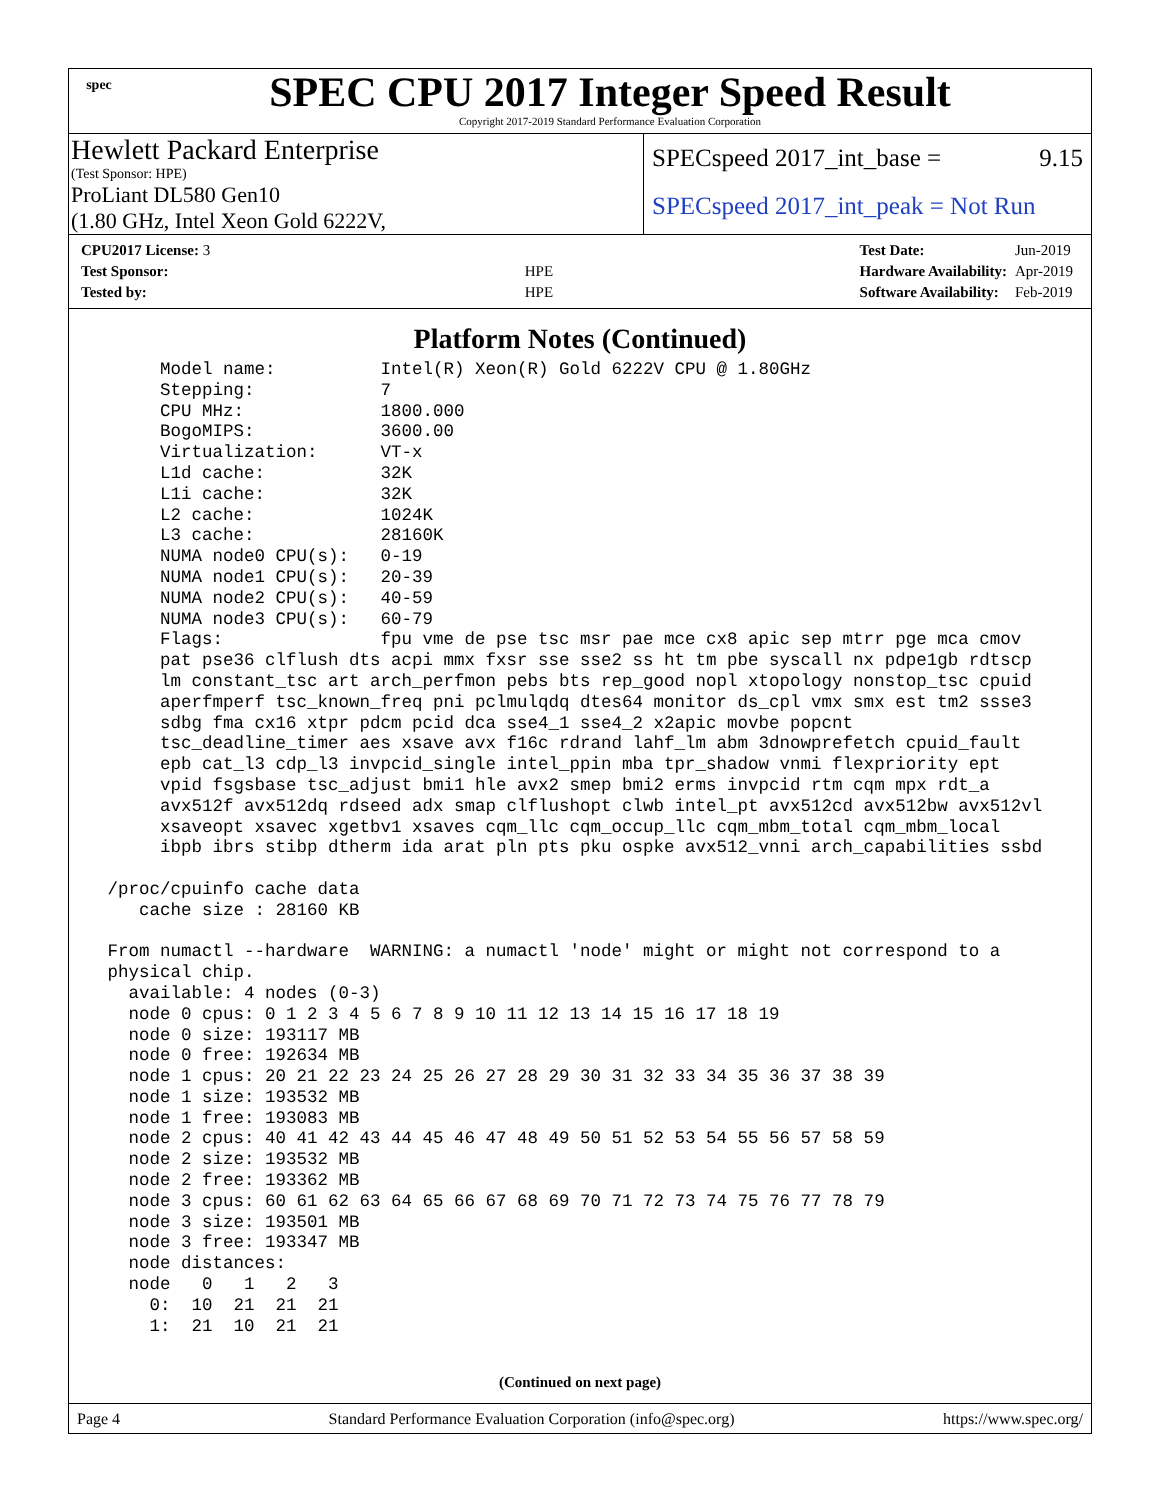spec
SPEC CPU 2017 Integer Speed Result
Copyright 2017-2019 Standard Performance Evaluation Corporation
Hewlett Packard Enterprise
(Test Sponsor: HPE)
ProLiant DL580 Gen10
(1.80 GHz, Intel Xeon Gold 6222V,
SPECspeed 2017_int_base = 9.15
SPECspeed 2017_int_peak = Not Run
| CPU2017 License: 3 | |
| Test Sponsor: | HPE |
| Tested by: | HPE |
| Test Date: | Jun-2019 |
| Hardware Availability: | Apr-2019 |
| Software Availability: | Feb-2019 |
Platform Notes (Continued)
      Model name:          Intel(R) Xeon(R) Gold 6222V CPU @ 1.80GHz
      Stepping:            7
      CPU MHz:             1800.000
      BogoMIPS:            3600.00
      Virtualization:      VT-x
      L1d cache:           32K
      L1i cache:           32K
      L2 cache:            1024K
      L3 cache:            28160K
      NUMA node0 CPU(s):   0-19
      NUMA node1 CPU(s):   20-39
      NUMA node2 CPU(s):   40-59
      NUMA node3 CPU(s):   60-79
      Flags:               fpu vme de pse tsc msr pae mce cx8 apic sep mtrr pge mca cmov
      pat pse36 clflush dts acpi mmx fxsr sse sse2 ss ht tm pbe syscall nx pdpe1gb rdtscp
      lm constant_tsc art arch_perfmon pebs bts rep_good nopl xtopology nonstop_tsc cpuid
      aperfmperf tsc_known_freq pni pclmulqdq dtes64 monitor ds_cpl vmx smx est tm2 ssse3
      sdbg fma cx16 xtpr pdcm pcid dca sse4_1 sse4_2 x2apic movbe popcnt
      tsc_deadline_timer aes xsave avx f16c rdrand lahf_lm abm 3dnowprefetch cpuid_fault
      epb cat_l3 cdp_l3 invpcid_single intel_ppin mba tpr_shadow vnmi flexpriority ept
      vpid fsgsbase tsc_adjust bmi1 hle avx2 smep bmi2 erms invpcid rtm cqm mpx rdt_a
      avx512f avx512dq rdseed adx smap clflushopt clwb intel_pt avx512cd avx512bw avx512vl
      xsaveopt xsavec xgetbv1 xsaves cqm_llc cqm_occup_llc cqm_mbm_total cqm_mbm_local
      ibpb ibrs stibp dtherm ida arat pln pts pku ospke avx512_vnni arch_capabilities ssbd

 /proc/cpuinfo cache data
    cache size : 28160 KB

 From numactl --hardware  WARNING: a numactl 'node' might or might not correspond to a
 physical chip.
   available: 4 nodes (0-3)
   node 0 cpus: 0 1 2 3 4 5 6 7 8 9 10 11 12 13 14 15 16 17 18 19
   node 0 size: 193117 MB
   node 0 free: 192634 MB
   node 1 cpus: 20 21 22 23 24 25 26 27 28 29 30 31 32 33 34 35 36 37 38 39
   node 1 size: 193532 MB
   node 1 free: 193083 MB
   node 2 cpus: 40 41 42 43 44 45 46 47 48 49 50 51 52 53 54 55 56 57 58 59
   node 2 size: 193532 MB
   node 2 free: 193362 MB
   node 3 cpus: 60 61 62 63 64 65 66 67 68 69 70 71 72 73 74 75 76 77 78 79
   node 3 size: 193501 MB
   node 3 free: 193347 MB
   node distances:
   node   0   1   2   3
     0:  10  21  21  21
     1:  21  10  21  21
(Continued on next page)
Page 4 Standard Performance Evaluation Corporation (info@spec.org) https://www.spec.org/